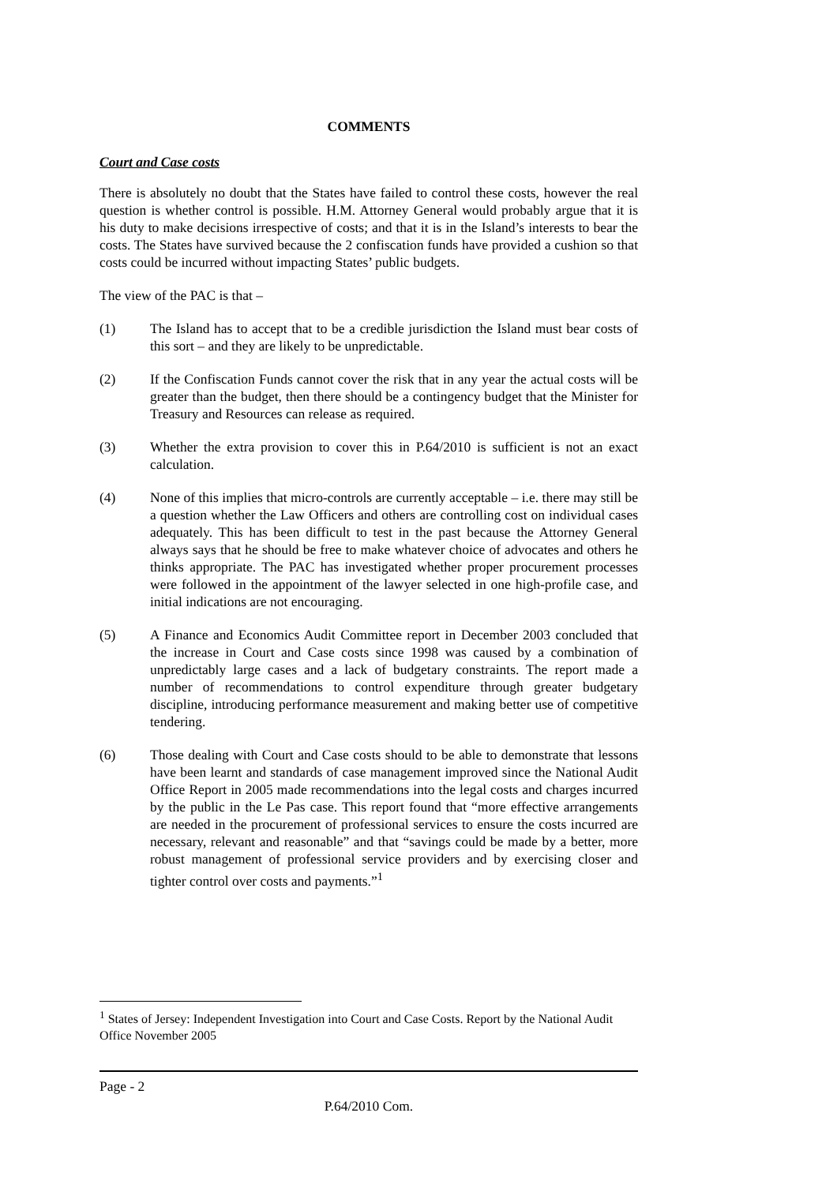COMMENTS
Court and Case costs
There is absolutely no doubt that the States have failed to control these costs, however the real question is whether control is possible. H.M. Attorney General would probably argue that it is his duty to make decisions irrespective of costs; and that it is in the Island’s interests to bear the costs. The States have survived because the 2 confiscation funds have provided a cushion so that costs could be incurred without impacting States’ public budgets.
The view of the PAC is that –
(1) The Island has to accept that to be a credible jurisdiction the Island must bear costs of this sort – and they are likely to be unpredictable.
(2) If the Confiscation Funds cannot cover the risk that in any year the actual costs will be greater than the budget, then there should be a contingency budget that the Minister for Treasury and Resources can release as required.
(3) Whether the extra provision to cover this in P.64/2010 is sufficient is not an exact calculation.
(4) None of this implies that micro-controls are currently acceptable – i.e. there may still be a question whether the Law Officers and others are controlling cost on individual cases adequately. This has been difficult to test in the past because the Attorney General always says that he should be free to make whatever choice of advocates and others he thinks appropriate. The PAC has investigated whether proper procurement processes were followed in the appointment of the lawyer selected in one high-profile case, and initial indications are not encouraging.
(5) A Finance and Economics Audit Committee report in December 2003 concluded that the increase in Court and Case costs since 1998 was caused by a combination of unpredictably large cases and a lack of budgetary constraints. The report made a number of recommendations to control expenditure through greater budgetary discipline, introducing performance measurement and making better use of competitive tendering.
(6) Those dealing with Court and Case costs should to be able to demonstrate that lessons have been learnt and standards of case management improved since the National Audit Office Report in 2005 made recommendations into the legal costs and charges incurred by the public in the Le Pas case. This report found that “more effective arrangements are needed in the procurement of professional services to ensure the costs incurred are necessary, relevant and reasonable” and that “savings could be made by a better, more robust management of professional service providers and by exercising closer and tighter control over costs and payments.”<sup>1</sup>
<sup>1</sup> States of Jersey: Independent Investigation into Court and Case Costs. Report by the National Audit Office November 2005
Page - 2
P.64/2010 Com.